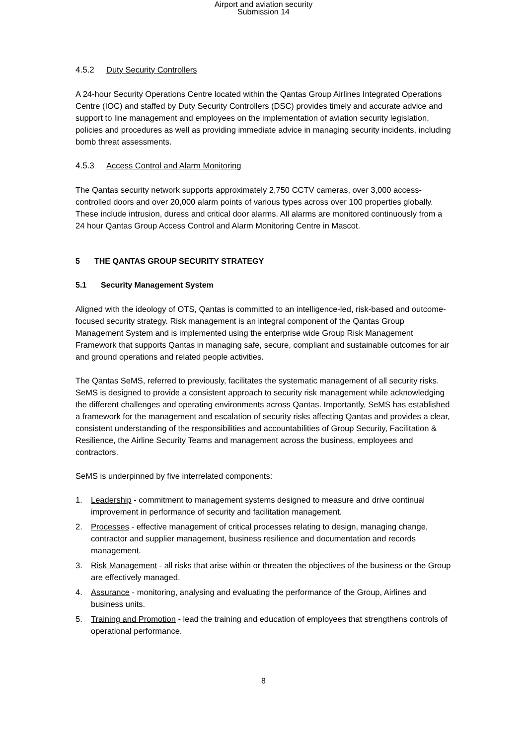Airport and aviation security
Submission 14
4.5.2 Duty Security Controllers
A 24-hour Security Operations Centre located within the Qantas Group Airlines Integrated Operations Centre (IOC) and staffed by Duty Security Controllers (DSC) provides timely and accurate advice and support to line management and employees on the implementation of aviation security legislation, policies and procedures as well as providing immediate advice in managing security incidents, including bomb threat assessments.
4.5.3 Access Control and Alarm Monitoring
The Qantas security network supports approximately 2,750 CCTV cameras, over 3,000 access-controlled doors and over 20,000 alarm points of various types across over 100 properties globally. These include intrusion, duress and critical door alarms. All alarms are monitored continuously from a 24 hour Qantas Group Access Control and Alarm Monitoring Centre in Mascot.
5 THE QANTAS GROUP SECURITY STRATEGY
5.1 Security Management System
Aligned with the ideology of OTS, Qantas is committed to an intelligence-led, risk-based and outcome-focused security strategy. Risk management is an integral component of the Qantas Group Management System and is implemented using the enterprise wide Group Risk Management Framework that supports Qantas in managing safe, secure, compliant and sustainable outcomes for air and ground operations and related people activities.
The Qantas SeMS, referred to previously, facilitates the systematic management of all security risks. SeMS is designed to provide a consistent approach to security risk management while acknowledging the different challenges and operating environments across Qantas. Importantly, SeMS has established a framework for the management and escalation of security risks affecting Qantas and provides a clear, consistent understanding of the responsibilities and accountabilities of Group Security, Facilitation & Resilience, the Airline Security Teams and management across the business, employees and contractors.
SeMS is underpinned by five interrelated components:
1. Leadership - commitment to management systems designed to measure and drive continual improvement in performance of security and facilitation management.
2. Processes - effective management of critical processes relating to design, managing change, contractor and supplier management, business resilience and documentation and records management.
3. Risk Management - all risks that arise within or threaten the objectives of the business or the Group are effectively managed.
4. Assurance - monitoring, analysing and evaluating the performance of the Group, Airlines and business units.
5. Training and Promotion - lead the training and education of employees that strengthens controls of operational performance.
8